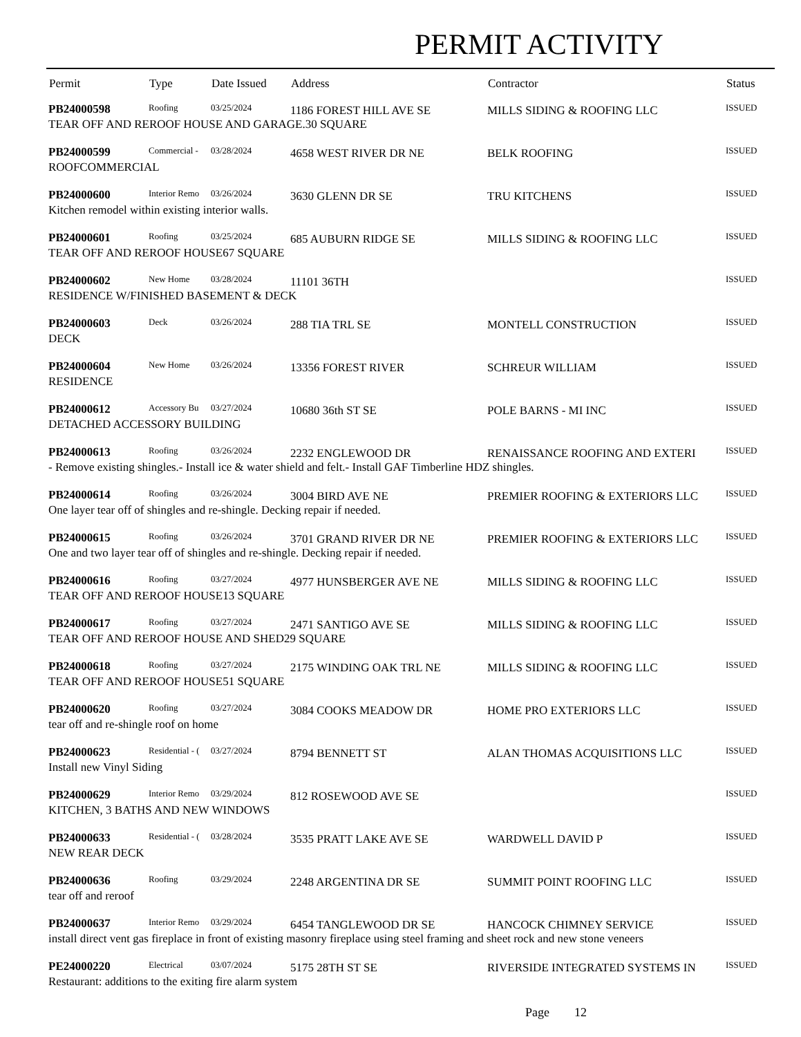PERMIT ACTIVITY
| Permit | Type | Date Issued | Address | Contractor | Status |
| --- | --- | --- | --- | --- | --- |
| PB24000598 | Roofing | 03/25/2024 | 1186 FOREST HILL AVE SE | MILLS SIDING & ROOFING LLC | ISSUED |
| TEAR OFF AND REROOF HOUSE AND GARAGE.30 SQUARE | | | | | |
| PB24000599 | Commercial - | 03/28/2024 | 4658 WEST RIVER DR NE | BELK ROOFING | ISSUED |
| ROOFCOMMERCIAL | | | | | |
| PB24000600 | Interior Remo | 03/26/2024 | 3630 GLENN DR SE | TRU KITCHENS | ISSUED |
| Kitchen remodel within existing interior walls. | | | | | |
| PB24000601 | Roofing | 03/25/2024 | 685 AUBURN RIDGE SE | MILLS SIDING & ROOFING LLC | ISSUED |
| TEAR OFF AND REROOF HOUSE67 SQUARE | | | | | |
| PB24000602 | New Home | 03/28/2024 | 11101 36TH | | ISSUED |
| RESIDENCE W/FINISHED BASEMENT & DECK | | | | | |
| PB24000603 | Deck | 03/26/2024 | 288 TIA TRL SE | MONTELL CONSTRUCTION | ISSUED |
| DECK | | | | | |
| PB24000604 | New Home | 03/26/2024 | 13356 FOREST RIVER | SCHREUR WILLIAM | ISSUED |
| RESIDENCE | | | | | |
| PB24000612 | Accessory Bu | 03/27/2024 | 10680 36th ST SE | POLE BARNS - MI INC | ISSUED |
| DETACHED ACCESSORY BUILDING | | | | | |
| PB24000613 | Roofing | 03/26/2024 | 2232 ENGLEWOOD DR | RENAISSANCE ROOFING AND EXTERI | ISSUED |
| - Remove existing shingles.- Install ice & water shield and felt.- Install GAF Timberline HDZ shingles. | | | | | |
| PB24000614 | Roofing | 03/26/2024 | 3004 BIRD AVE NE | PREMIER ROOFING & EXTERIORS LLC | ISSUED |
| One layer tear off of shingles and re-shingle. Decking repair if needed. | | | | | |
| PB24000615 | Roofing | 03/26/2024 | 3701 GRAND RIVER DR NE | PREMIER ROOFING & EXTERIORS LLC | ISSUED |
| One and two layer tear off of shingles and re-shingle. Decking repair if needed. | | | | | |
| PB24000616 | Roofing | 03/27/2024 | 4977 HUNSBERGER AVE NE | MILLS SIDING & ROOFING LLC | ISSUED |
| TEAR OFF AND REROOF HOUSE13 SQUARE | | | | | |
| PB24000617 | Roofing | 03/27/2024 | 2471 SANTIGO AVE SE | MILLS SIDING & ROOFING LLC | ISSUED |
| TEAR OFF AND REROOF HOUSE AND SHED29 SQUARE | | | | | |
| PB24000618 | Roofing | 03/27/2024 | 2175 WINDING OAK TRL NE | MILLS SIDING & ROOFING LLC | ISSUED |
| TEAR OFF AND REROOF HOUSE51 SQUARE | | | | | |
| PB24000620 | Roofing | 03/27/2024 | 3084 COOKS MEADOW DR | HOME PRO EXTERIORS LLC | ISSUED |
| tear off and re-shingle roof on home | | | | | |
| PB24000623 | Residential - ( | 03/27/2024 | 8794 BENNETT ST | ALAN THOMAS ACQUISITIONS LLC | ISSUED |
| Install new Vinyl Siding | | | | | |
| PB24000629 | Interior Remo | 03/29/2024 | 812 ROSEWOOD AVE SE | | ISSUED |
| KITCHEN, 3 BATHS AND NEW WINDOWS | | | | | |
| PB24000633 | Residential - ( | 03/28/2024 | 3535 PRATT LAKE AVE SE | WARDWELL DAVID P | ISSUED |
| NEW REAR DECK | | | | | |
| PB24000636 | Roofing | 03/29/2024 | 2248 ARGENTINA DR SE | SUMMIT POINT ROOFING LLC | ISSUED |
| tear off and reroof | | | | | |
| PB24000637 | Interior Remo | 03/29/2024 | 6454 TANGLEWOOD DR SE | HANCOCK CHIMNEY SERVICE | ISSUED |
| install direct vent gas fireplace in front of existing masonry fireplace using steel framing and sheet rock and new stone veneers | | | | | |
| PE24000220 | Electrical | 03/07/2024 | 5175 28TH ST SE | RIVERSIDE INTEGRATED SYSTEMS IN | ISSUED |
| Restaurant: additions to the exiting fire alarm system | | | | | |
Page 12